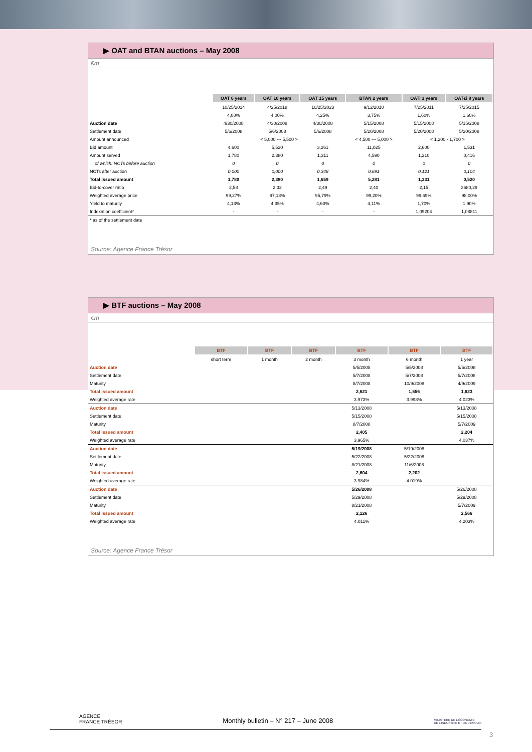▶ OAT and BTAN auctions – May 2008
€m
| | | OAT 6 years | OAT 10 years | OAT 15 years | BTAN 2 years | OATi 3 years | OAT€i 8 years |
| | | 10/25/2014 | 4/25/2018 | 10/25/2023 | 9/12/2010 | 7/25/2011 | 7/25/2015 |
| | | 4,00% | 4,00% | 4,25% | 3,75% | 1,60% | 1,60% |
| Auction date | | 4/30/2008 | 4/30/2008 | 4/30/2008 | 5/15/2008 | 5/15/2008 | 5/15/2008 |
| Settlement date | | 5/6/2008 | 5/6/2008 | 5/6/2008 | 5/20/2008 | 5/20/2008 | 5/20/2008 |
| Amount announced | | < 5,000 --- 5,500 > | | | < 4,500 --- 5,000 > | < 1,200 - 1,700 > | |
| Bid amount | | 4,600 | 5,520 | 3,261 | 11,025 | 2,600 | 1,531 |
| Amount served | | 1,780 | 2,380 | 1,311 | 4,590 | 1,210 | 0,416 |
| of which: NCTs before auction | | 0 | 0 | 0 | 0 | 0 | 0 |
| NCTs after auction | | 0,000 | 0,000 | 0,348 | 0,691 | 0,121 | 0,104 |
| Total issued amount | | 1,780 | 2,380 | 1,659 | 5,281 | 1,331 | 0,520 |
| Bid-to-cover ratio | | 2,58 | 2,32 | 2,49 | 2,40 | 2,15 | 3680,29 |
| Weighted average price | | 99,27% | 97,18% | 95,79% | 99,20% | 99,69% | 98,00% |
| Yield to maturity | | 4,13% | 4,35% | 4,63% | 4,11% | 1,70% | 1,90% |
| Indexation coefficient* | | - | - | - | - | 1,09204 | 1,08811 |
| * as of the settlement date | | | | | | | |
Source: Agence France Trésor
▶ BTF auctions – May 2008
€m
| | BTF | BTF | BTF | BTF | BTF | BTF |
| | short term | 1 month | 2 month | 3 month | 6 month | 1 year |
| Auction date | | | | 5/5/2008 | 5/5/2008 | 5/5/2008 |
| Settlement date | | | | 5/7/2008 | 5/7/2008 | 5/7/2008 |
| Maturity | | | | 8/7/2008 | 10/9/2008 | 4/9/2009 |
| Total issued amount | | | | 2,621 | 1,556 | 1,623 |
| Weighted average rate | | | | 3.973% | 3.998% | 4.023% |
| Auction date | | | | 5/13/2008 | | 5/13/2008 |
| Settlement date | | | | 5/15/2008 | | 5/15/2008 |
| Maturity | | | | 8/7/2008 | | 5/7/2009 |
| Total issued amount | | | | 2,405 | | 2,204 |
| Weighted average rate | | | | 3.965% | | 4.037% |
| Auction date | | | | 5/19/2008 | 5/19/2008 | |
| Settlement date | | | | 5/22/2008 | 5/22/2008 | |
| Maturity | | | | 8/21/2008 | 11/6/2008 | |
| Total issued amount | | | | 2,604 | 2,202 | |
| Weighted average rate | | | | 3.984% | 4.019% | |
| Auction date | | | | 5/26/2008 | | 5/26/2008 |
| Settlement date | | | | 5/29/2008 | | 5/29/2008 |
| Maturity | | | | 8/21/2008 | | 5/7/2009 |
| Total issued amount | | | | 2,126 | | 2,566 |
| Weighted average rate | | | | 4.011% | | 4.203% |
Source: Agence France Trésor
AGENCE
FRANCE TRÉSOR Monthly bulletin – N° 217 – June 2008 MINISTÈRE DE L'ÉCONOMIE
DE L'INDUSTRIE ET DE L'EMPLOI
3